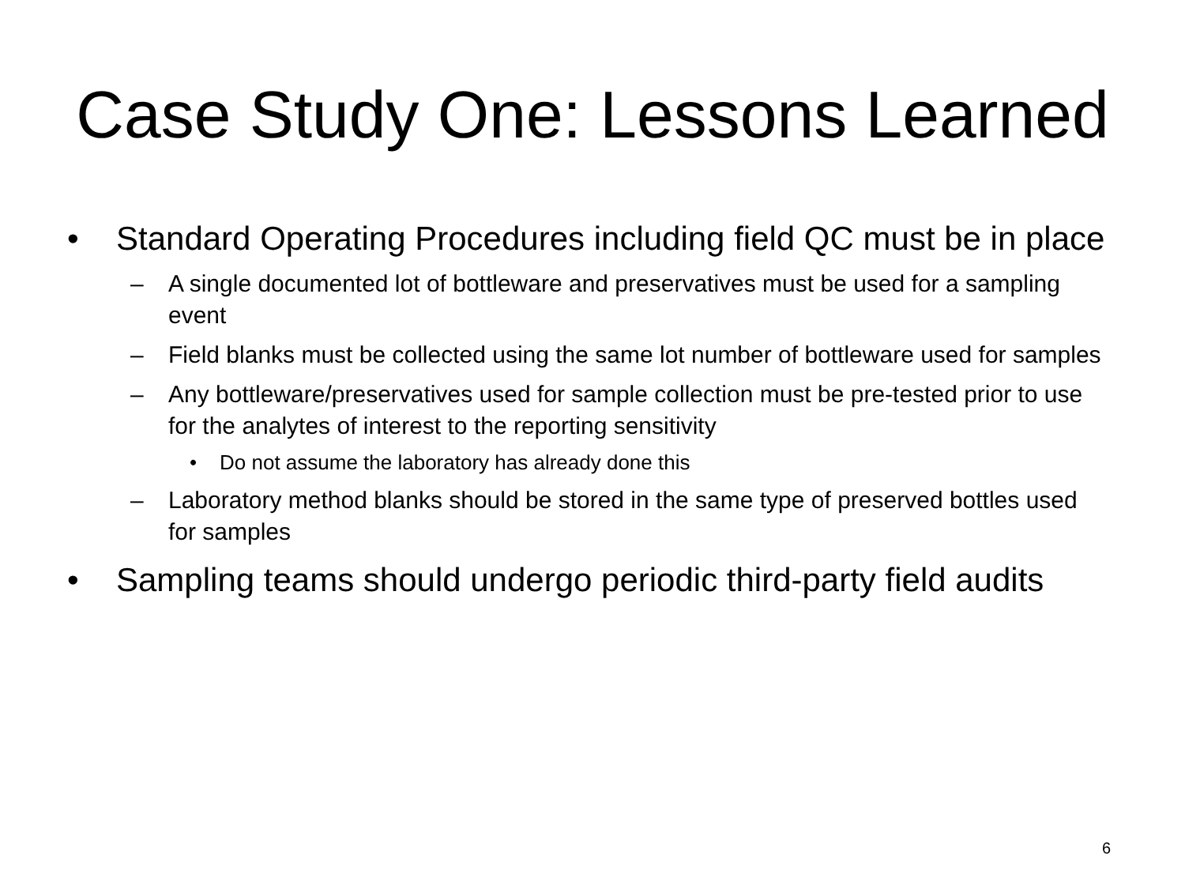Case Study One: Lessons Learned
• Standard Operating Procedures including field QC must be in place
– A single documented lot of bottleware and preservatives must be used for a sampling event
– Field blanks must be collected using the same lot number of bottleware used for samples
– Any bottleware/preservatives used for sample collection must be pre-tested prior to use for the analytes of interest to the reporting sensitivity
• Do not assume the laboratory has already done this
– Laboratory method blanks should be stored in the same type of preserved bottles used for samples
• Sampling teams should undergo periodic third-party field audits
6